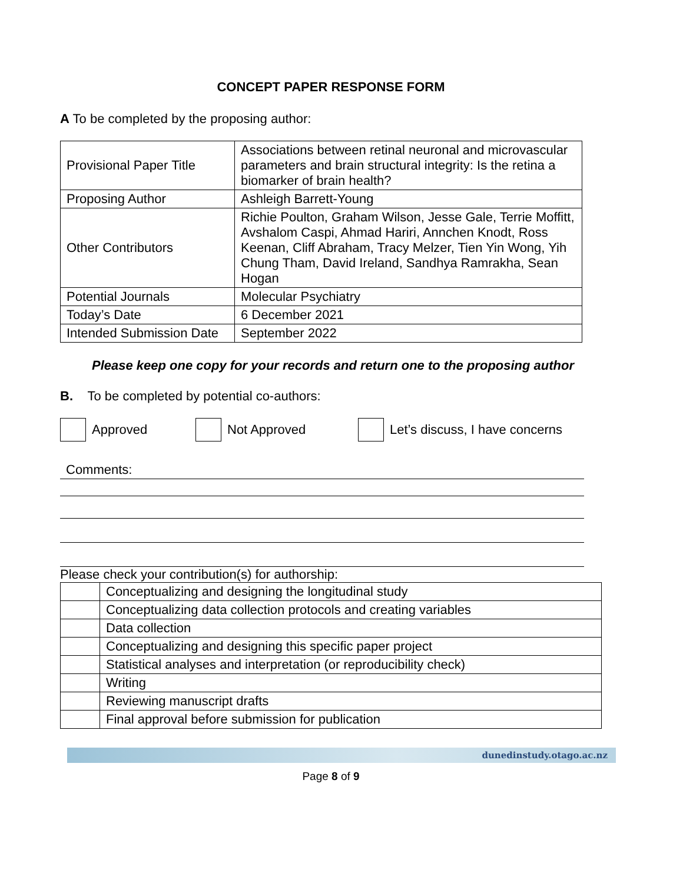CONCEPT PAPER RESPONSE FORM
A To be completed by the proposing author:
| Provisional Paper Title | Associations between retinal neuronal and microvascular parameters and brain structural integrity: Is the retina a biomarker of brain health? |
| Proposing Author | Ashleigh Barrett-Young |
| Other Contributors | Richie Poulton, Graham Wilson, Jesse Gale, Terrie Moffitt, Avshalom Caspi, Ahmad Hariri, Annchen Knodt, Ross Keenan, Cliff Abraham, Tracy Melzer, Tien Yin Wong, Yih Chung Tham, David Ireland, Sandhya Ramrakha, Sean Hogan |
| Potential Journals | Molecular Psychiatry |
| Today’s Date | 6 December 2021 |
| Intended Submission Date | September 2022 |
Please keep one copy for your records and return one to the proposing author
B. To be completed by potential co-authors:
Approved Not Approved Let’s discuss, I have concerns
Comments:
Please check your contribution(s) for authorship:
| | Conceptualizing and designing the longitudinal study |
| | Conceptualizing data collection protocols and creating variables |
| | Data collection |
| | Conceptualizing and designing this specific paper project |
| | Statistical analyses and interpretation (or reproducibility check) |
| | Writing |
| | Reviewing manuscript drafts |
| | Final approval before submission for publication |
dunedinstudy.otago.ac.nz
Page 8 of 9